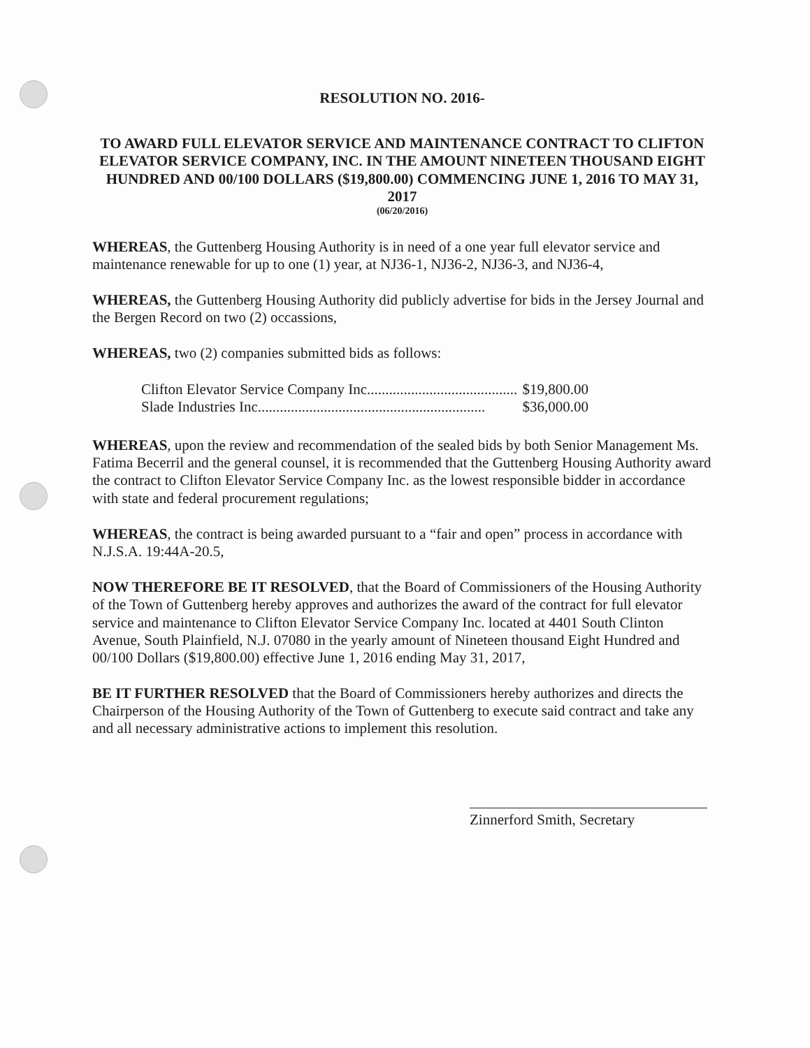RESOLUTION NO. 2016-
TO AWARD FULL ELEVATOR SERVICE AND MAINTENANCE CONTRACT TO CLIFTON ELEVATOR SERVICE COMPANY, INC. IN THE AMOUNT NINETEEN THOUSAND EIGHT HUNDRED AND 00/100 DOLLARS ($19,800.00) COMMENCING JUNE 1, 2016 TO MAY 31, 2017
(06/20/2016)
WHEREAS, the Guttenberg Housing Authority is in need of a one year full elevator service and maintenance renewable for up to one (1) year, at NJ36-1, NJ36-2, NJ36-3, and NJ36-4,
WHEREAS, the Guttenberg Housing Authority did publicly advertise for bids in the Jersey Journal and the Bergen Record on two (2) occassions,
WHEREAS, two (2) companies submitted bids as follows:
Clifton Elevator Service Company Inc......................................... $19,800.00
Slade Industries Inc.............................................................. $36,000.00
WHEREAS, upon the review and recommendation of the sealed bids by both Senior Management Ms. Fatima Becerril and the general counsel, it is recommended that the Guttenberg Housing Authority award the contract to Clifton Elevator Service Company Inc. as the lowest responsible bidder in accordance with state and federal procurement regulations;
WHEREAS, the contract is being awarded pursuant to a “fair and open” process in accordance with N.J.S.A. 19:44A-20.5,
NOW THEREFORE BE IT RESOLVED, that the Board of Commissioners of the Housing Authority of the Town of Guttenberg hereby approves and authorizes the award of the contract for full elevator service and maintenance to Clifton Elevator Service Company Inc. located at 4401 South Clinton Avenue, South Plainfield, N.J. 07080 in the yearly amount of Nineteen thousand Eight Hundred and 00/100 Dollars ($19,800.00) effective June 1, 2016 ending May 31, 2017,
BE IT FURTHER RESOLVED that the Board of Commissioners hereby authorizes and directs the Chairperson of the Housing Authority of the Town of Guttenberg to execute said contract and take any and all necessary administrative actions to implement this resolution.
Zinnerford Smith, Secretary